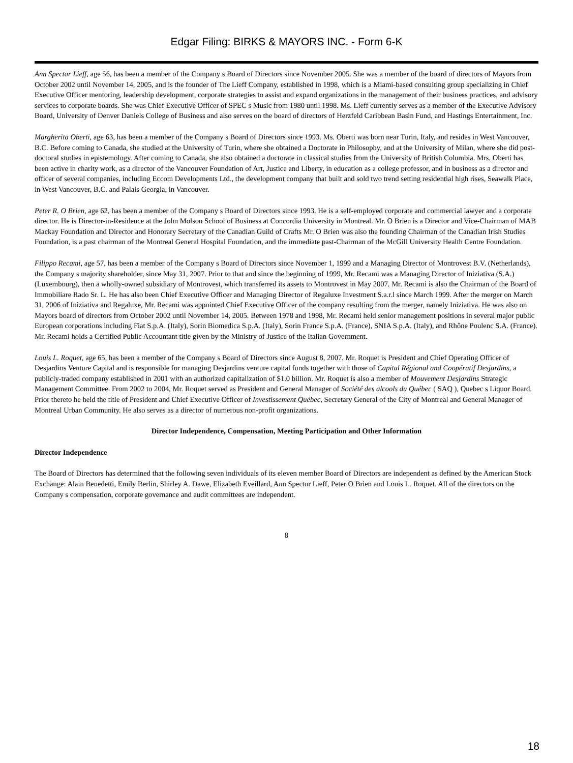Edgar Filing: BIRKS & MAYORS INC. - Form 6-K
Ann Spector Lieff, age 56, has been a member of the Company s Board of Directors since November 2005. She was a member of the board of directors of Mayors from October 2002 until November 14, 2005, and is the founder of The Lieff Company, established in 1998, which is a Miami-based consulting group specializing in Chief Executive Officer mentoring, leadership development, corporate strategies to assist and expand organizations in the management of their business practices, and advisory services to corporate boards. She was Chief Executive Officer of SPEC s Music from 1980 until 1998. Ms. Lieff currently serves as a member of the Executive Advisory Board, University of Denver Daniels College of Business and also serves on the board of directors of Herzfeld Caribbean Basin Fund, and Hastings Entertainment, Inc.
Margherita Oberti, age 63, has been a member of the Company s Board of Directors since 1993. Ms. Oberti was born near Turin, Italy, and resides in West Vancouver, B.C. Before coming to Canada, she studied at the University of Turin, where she obtained a Doctorate in Philosophy, and at the University of Milan, where she did post-doctoral studies in epistemology. After coming to Canada, she also obtained a doctorate in classical studies from the University of British Columbia. Mrs. Oberti has been active in charity work, as a director of the Vancouver Foundation of Art, Justice and Liberty, in education as a college professor, and in business as a director and officer of several companies, including Eccom Developments Ltd., the development company that built and sold two trend setting residential high rises, Seawalk Place, in West Vancouver, B.C. and Palais Georgia, in Vancouver.
Peter R. O Brien, age 62, has been a member of the Company s Board of Directors since 1993. He is a self-employed corporate and commercial lawyer and a corporate director. He is Director-in-Residence at the John Molson School of Business at Concordia University in Montreal. Mr. O Brien is a Director and Vice-Chairman of MAB Mackay Foundation and Director and Honorary Secretary of the Canadian Guild of Crafts Mr. O Brien was also the founding Chairman of the Canadian Irish Studies Foundation, is a past chairman of the Montreal General Hospital Foundation, and the immediate past-Chairman of the McGill University Health Centre Foundation.
Filippo Recami, age 57, has been a member of the Company s Board of Directors since November 1, 1999 and a Managing Director of Montrovest B.V. (Netherlands), the Company s majority shareholder, since May 31, 2007. Prior to that and since the beginning of 1999, Mr. Recami was a Managing Director of Iniziativa (S.A.) (Luxembourg), then a wholly-owned subsidiary of Montrovest, which transferred its assets to Montrovest in May 2007. Mr. Recami is also the Chairman of the Board of Immobiliare Rado Sr. L. He has also been Chief Executive Officer and Managing Director of Regaluxe Investment S.a.r.l since March 1999. After the merger on March 31, 2006 of Iniziativa and Regaluxe, Mr. Recami was appointed Chief Executive Officer of the company resulting from the merger, namely Iniziativa. He was also on Mayors board of directors from October 2002 until November 14, 2005. Between 1978 and 1998, Mr. Recami held senior management positions in several major public European corporations including Fiat S.p.A. (Italy), Sorin Biomedica S.p.A. (Italy), Sorin France S.p.A. (France), SNIA S.p.A. (Italy), and Rhône Poulenc S.A. (France). Mr. Recami holds a Certified Public Accountant title given by the Ministry of Justice of the Italian Government.
Louis L. Roquet, age 65, has been a member of the Company s Board of Directors since August 8, 2007. Mr. Roquet is President and Chief Operating Officer of Desjardins Venture Capital and is responsible for managing Desjardins venture capital funds together with those of Capital Régional and Coopératif Desjardins, a publicly-traded company established in 2001 with an authorized capitalization of $1.0 billion. Mr. Roquet is also a member of Mouvement Desjardins Strategic Management Committee. From 2002 to 2004, Mr. Roquet served as President and General Manager of Société des alcools du Québec ( SAQ ), Quebec s Liquor Board. Prior thereto he held the title of President and Chief Executive Officer of Investissement Québec, Secretary General of the City of Montreal and General Manager of Montreal Urban Community. He also serves as a director of numerous non-profit organizations.
Director Independence, Compensation, Meeting Participation and Other Information
Director Independence
The Board of Directors has determined that the following seven individuals of its eleven member Board of Directors are independent as defined by the American Stock Exchange: Alain Benedetti, Emily Berlin, Shirley A. Dawe, Elizabeth Eveillard, Ann Spector Lieff, Peter O Brien and Louis L. Roquet. All of the directors on the Company s compensation, corporate governance and audit committees are independent.
8
18